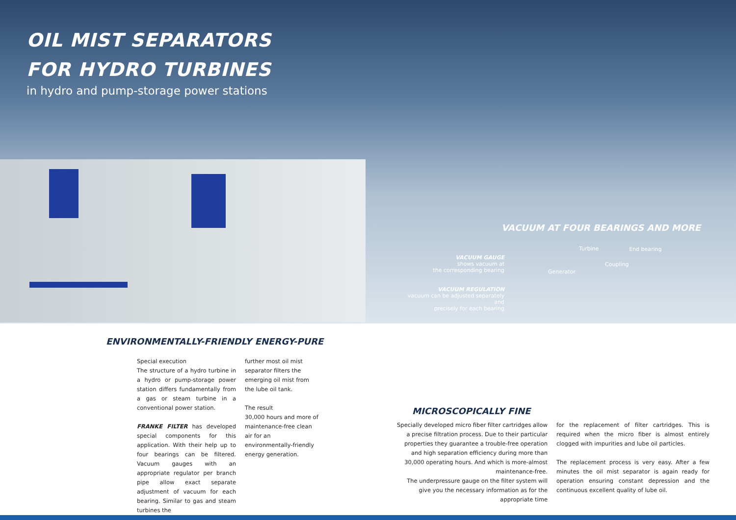OIL MIST SEPARATORS
FOR HYDRO TURBINES
in hydro and pump-storage power stations
VACUUM AT FOUR BEARINGS AND MORE
VACUUM GAUGE
shows vacuum at
the corresponding bearing
VACUUM REGULATION
vacuum can be adjusted separately and
precisely for each bearing
Turbine End bearing
Coupling
Generator
ENVIRONMENTALLY-FRIENDLY ENERGY-PURE
Special execution
The structure of a hydro turbine in a hydro or pump-storage power station differs fundamentally from a gas or steam turbine in a conventional power station.
FRANKE FILTER has developed special components for this application. With their help up to four bearings can be filtered. Vacuum gauges with an appropriate regulator per branch pipe allow exact separate adjustment of vacuum for each bearing. Similar to gas and steam turbines the
further most oil mist separator filters the emerging oil mist from the lube oil tank.
The result
30,000 hours and more of maintenance-free clean air for an environmentally-friendly energy generation.
MICROSCOPICALLY FINE
Specially developed micro fiber filter cartridges allow a precise filtration process. Due to their particular properties they guarantee a trouble-free operation and high separation efficiency during more than 30,000 operating hours. And which is more-almost maintenance-free.
The underpressure gauge on the filter system will give you the necessary information as for the appropriate time
for the replacement of filter cartridges. This is required when the micro fiber is almost entirely clogged with impurities and lube oil particles.
The replacement process is very easy. After a few minutes the oil mist separator is again ready for operation ensuring constant depression and the continuous excellent quality of lube oil.